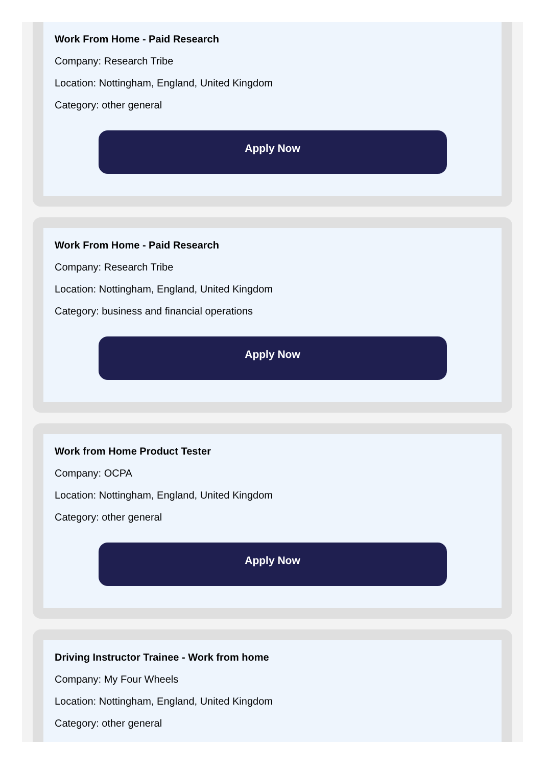Work From Home - Paid Research
Company: Research Tribe
Location: Nottingham, England, United Kingdom
Category: other general
Apply Now
Work From Home - Paid Research
Company: Research Tribe
Location: Nottingham, England, United Kingdom
Category: business and financial operations
Apply Now
Work from Home Product Tester
Company: OCPA
Location: Nottingham, England, United Kingdom
Category: other general
Apply Now
Driving Instructor Trainee - Work from home
Company: My Four Wheels
Location: Nottingham, England, United Kingdom
Category: other general